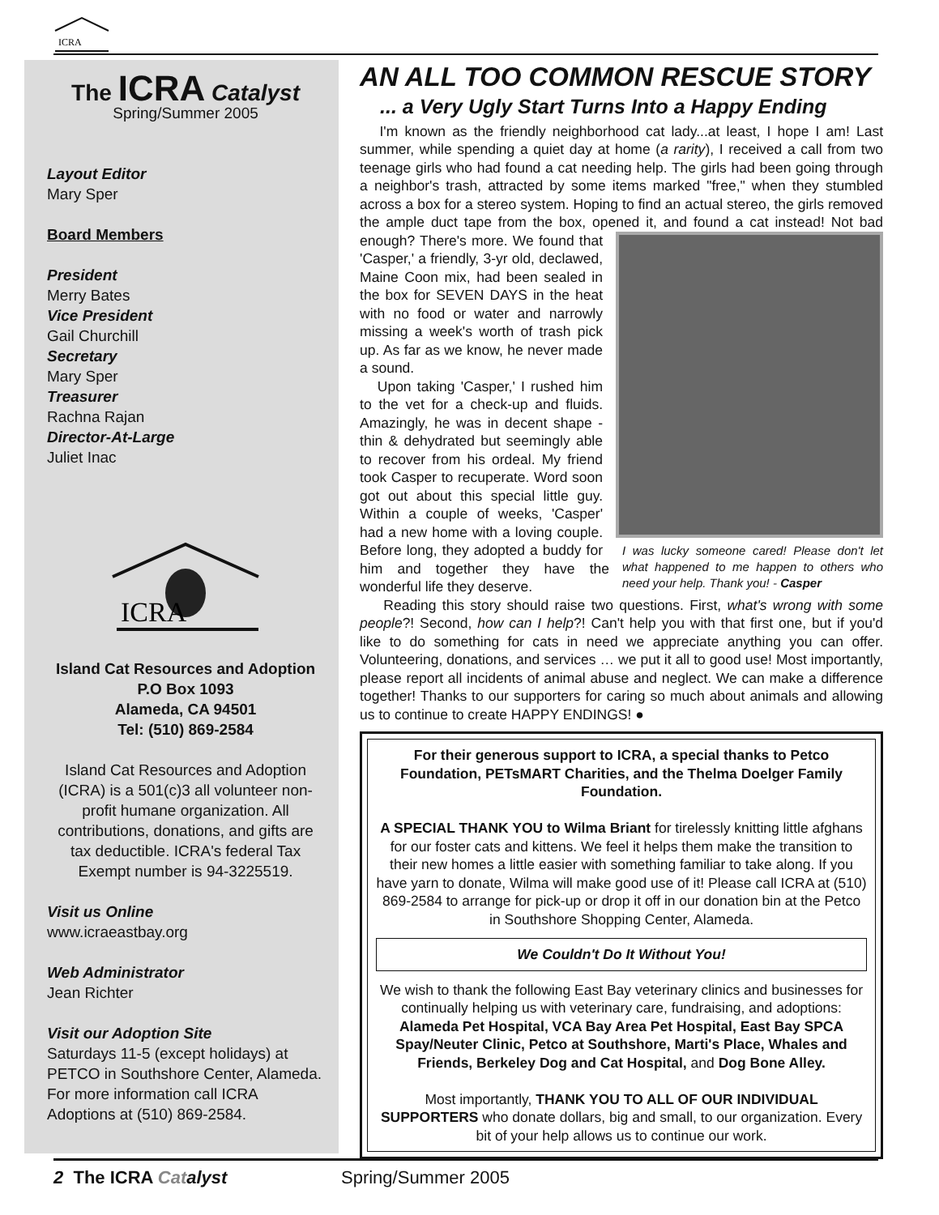ICRA
The ICRA Catalyst
Spring/Summer 2005
Layout Editor
Mary Sper
Board Members
President
Merry Bates
Vice President
Gail Churchill
Secretary
Mary Sper
Treasurer
Rachna Rajan
Director-At-Large
Juliet Inac
ICRA
Island Cat Resources and Adoption
P.O Box 1093
Alameda, CA 94501
Tel: (510) 869-2584
Island Cat Resources and Adoption (ICRA) is a 501(c)3 all volunteer non-profit humane organization. All contributions, donations, and gifts are tax deductible. ICRA's federal Tax Exempt number is 94-3225519.
Visit us Online
www.icraeastbay.org
Web Administrator
Jean Richter
Visit our Adoption Site
Saturdays 11-5 (except holidays) at PETCO in Southshore Center, Alameda. For more information call ICRA Adoptions at (510) 869-2584.
AN ALL TOO COMMON RESCUE STORY
... a Very Ugly Start Turns Into a Happy Ending
I'm known as the friendly neighborhood cat lady...at least, I hope I am! Last summer, while spending a quiet day at home (a rarity), I received a call from two teenage girls who had found a cat needing help. The girls had been going through a neighbor's trash, attracted by some items marked "free," when they stumbled across a box for a stereo system. Hoping to find an actual stereo, the girls removed the ample duct tape from the box, opened it, and found a cat instead! Not bad I was lucky someone cared! Please don't let what happened to me happen to others who need your help. Thank you! - Casper enough? There's more. We found that 'Casper,' a friendly, 3-yr old, declawed, Maine Coon mix, had been sealed in the box for SEVEN DAYS in the heat with no food or water and narrowly missing a week's worth of trash pick up. As far as we know, he never made a sound.
Upon taking 'Casper,' I rushed him to the vet for a check-up and fluids. Amazingly, he was in decent shape - thin & dehydrated but seemingly able to recover from his ordeal. My friend took Casper to recuperate. Word soon got out about this special little guy. Within a couple of weeks, 'Casper' had a new home with a loving couple. Before long, they adopted a buddy for him and together they have the wonderful life they deserve.
Reading this story should raise two questions. First, what's wrong with some people?! Second, how can I help?! Can't help you with that first one, but if you'd like to do something for cats in need we appreciate anything you can offer. Volunteering, donations, and services … we put it all to good use! Most importantly, please report all incidents of animal abuse and neglect. We can make a difference together! Thanks to our supporters for caring so much about animals and allowing us to continue to create HAPPY ENDINGS! ●
For their generous support to ICRA, a special thanks to Petco Foundation, PETsMART Charities, and the Thelma Doelger Family Foundation.
A SPECIAL THANK YOU to Wilma Briant for tirelessly knitting little afghans for our foster cats and kittens. We feel it helps them make the transition to their new homes a little easier with something familiar to take along. If you have yarn to donate, Wilma will make good use of it! Please call ICRA at (510) 869-2584 to arrange for pick-up or drop it off in our donation bin at the Petco in Southshore Shopping Center, Alameda.
We Couldn't Do It Without You!
We wish to thank the following East Bay veterinary clinics and businesses for continually helping us with veterinary care, fundraising, and adoptions: Alameda Pet Hospital, VCA Bay Area Pet Hospital, East Bay SPCA Spay/Neuter Clinic, Petco at Southshore, Marti's Place, Whales and Friends, Berkeley Dog and Cat Hospital, and Dog Bone Alley.
Most importantly, THANK YOU TO ALL OF OUR INDIVIDUAL SUPPORTERS who donate dollars, big and small, to our organization. Every bit of your help allows us to continue our work.
2 The ICRA Cat alyst Spring/Summer 2005